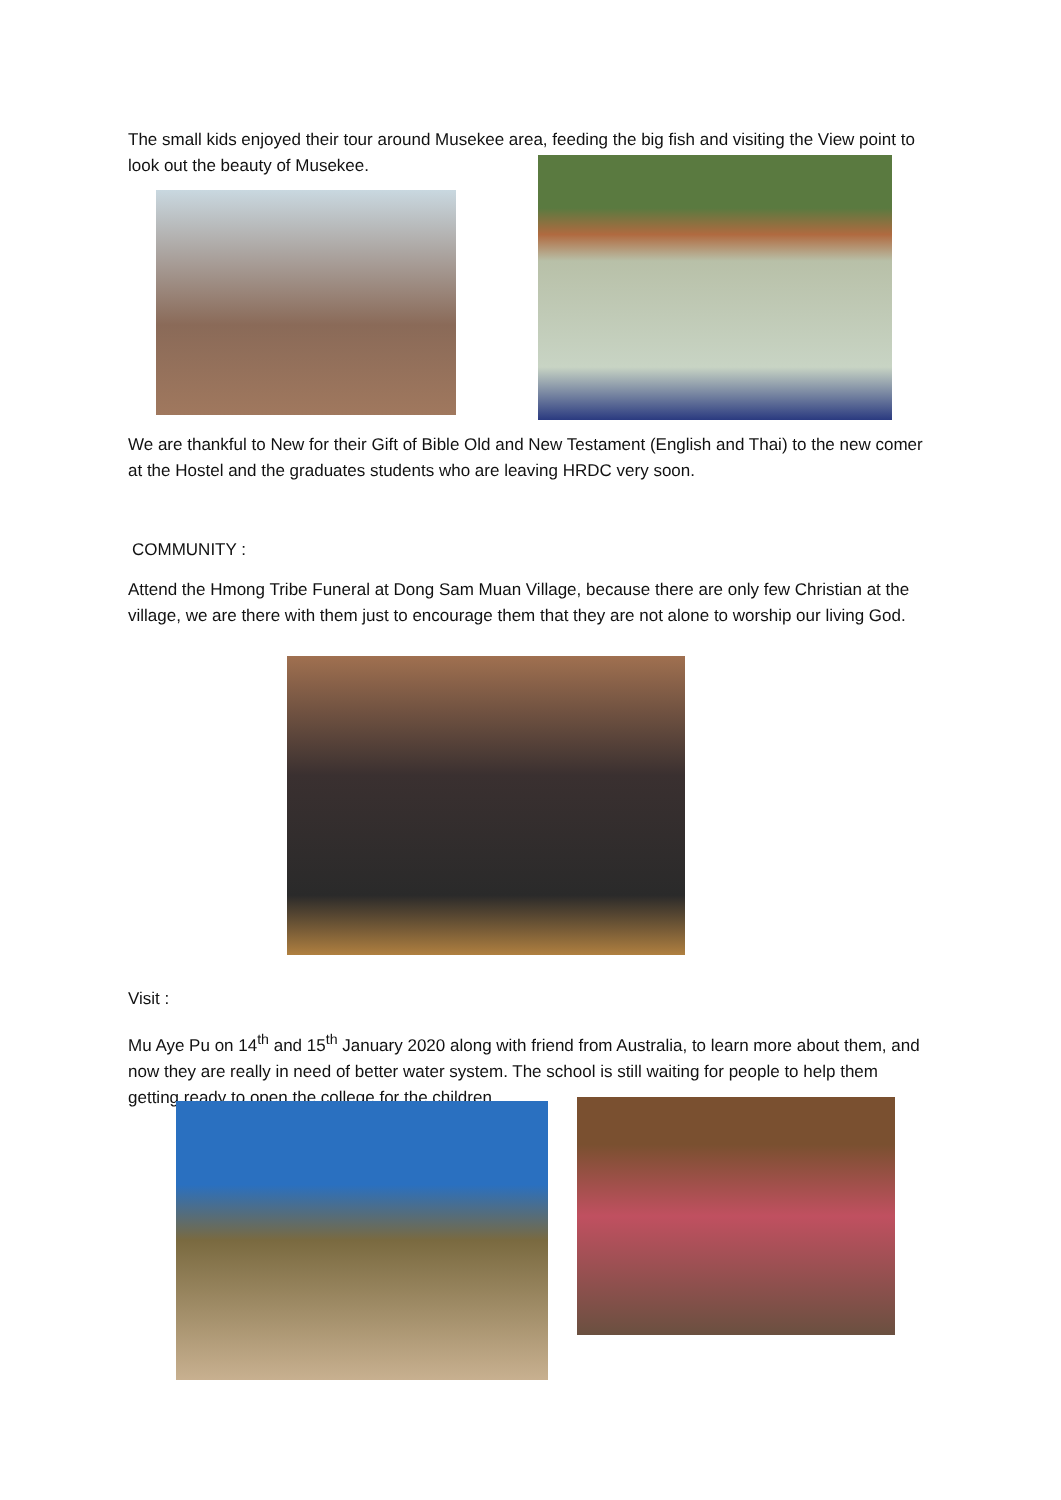The small kids enjoyed their tour around Musekee area, feeding the big fish and visiting the View point to look out the beauty of Musekee.
We are thankful to New for their Gift of Bible Old and New Testament (English and Thai) to the new comer at the Hostel and the graduates students who are leaving HRDC very soon.
COMMUNITY :
Attend the Hmong Tribe Funeral at Dong Sam Muan Village, because there are only few Christian at the village, we are there with them just to encourage them that they are not alone to worship our living God.
Visit :
Mu Aye Pu on 14<sup>th</sup> and 15<sup>th</sup> January 2020 along with friend from Australia, to learn more about them, and now they are really in need of better water system. The school is still waiting for people to help them getting ready to open the college for the children.